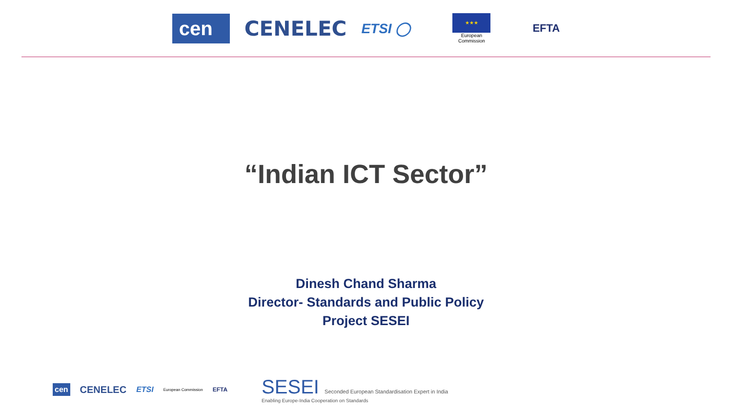cen
CENELEC
ETSI ◯
★★★
European
Commission
EFTA
“Indian ICT Sector”
Dinesh Chand Sharma
Director- Standards and Public Policy
Project SESEI
cen CENELEC ETSI European Commission EFTA
SESEI Seconded European Standardisation Expert in India
Enabling Europe-India Cooperation on Standards